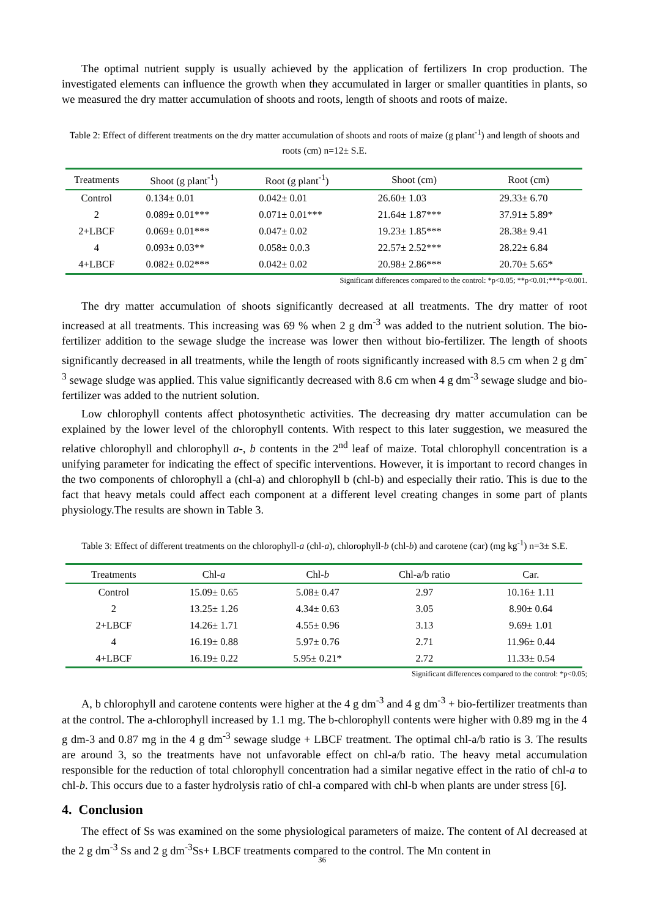The optimal nutrient supply is usually achieved by the application of fertilizers In crop production. The investigated elements can influence the growth when they accumulated in larger or smaller quantities in plants, so we measured the dry matter accumulation of shoots and roots, length of shoots and roots of maize.
Table 2: Effect of different treatments on the dry matter accumulation of shoots and roots of maize (g plant<sup>-1</sup>) and length of shoots and roots (cm) n=12± S.E.
| Treatments | Shoot (g plant<sup>-1</sup>) | Root (g plant<sup>-1</sup>) | Shoot (cm) | Root (cm) |
| Control | 0.134± 0.01 | 0.042± 0.01 | 26.60± 1.03 | 29.33± 6.70 |
| 2 | 0.089± 0.01*** | 0.071± 0.01*** | 21.64± 1.87*** | 37.91± 5.89* |
| 2+LBCF | 0.069± 0.01*** | 0.047± 0.02 | 19.23± 1.85*** | 28.38± 9.41 |
| 4 | 0.093± 0.03** | 0.058± 0.0.3 | 22.57± 2.52*** | 28.22± 6.84 |
| 4+LBCF | 0.082± 0.02*** | 0.042± 0.02 | 20.98± 2.86*** | 20.70± 5.65* |
Significant differences compared to the control: *p<0.05; **p<0.01;***p<0.001.
The dry matter accumulation of shoots significantly decreased at all treatments. The dry matter of root increased at all treatments. This increasing was 69 % when 2 g dm<sup>-3</sup> was added to the nutrient solution. The bio-fertilizer addition to the sewage sludge the increase was lower then without bio-fertilizer. The length of shoots significantly decreased in all treatments, while the length of roots significantly increased with 8.5 cm when 2 g dm<sup>-3</sup> sewage sludge was applied. This value significantly decreased with 8.6 cm when 4 g dm<sup>-3</sup> sewage sludge and bio-fertilizer was added to the nutrient solution.
Low chlorophyll contents affect photosynthetic activities. The decreasing dry matter accumulation can be explained by the lower level of the chlorophyll contents. With respect to this later suggestion, we measured the relative chlorophyll and chlorophyll a-, b contents in the 2<sup>nd</sup> leaf of maize. Total chlorophyll concentration is a unifying parameter for indicating the effect of specific interventions. However, it is important to record changes in the two components of chlorophyll a (chl-a) and chlorophyll b (chl-b) and especially their ratio. This is due to the fact that heavy metals could affect each component at a different level creating changes in some part of plants physiology.The results are shown in Table 3.
Table 3: Effect of different treatments on the chlorophyll-a (chl-a), chlorophyll-b (chl-b) and carotene (car) (mg kg<sup>-1</sup>) n=3± S.E.
| Treatments | Chl- a | Chl- b | Chl-a/b ratio | Car. |
| Control | 15.09± 0.65 | 5.08± 0.47 | 2.97 | 10.16± 1.11 |
| 2 | 13.25± 1.26 | 4.34± 0.63 | 3.05 | 8.90± 0.64 |
| 2+LBCF | 14.26± 1.71 | 4.55± 0.96 | 3.13 | 9.69± 1.01 |
| 4 | 16.19± 0.88 | 5.97± 0.76 | 2.71 | 11.96± 0.44 |
| 4+LBCF | 16.19± 0.22 | 5.95± 0.21* | 2.72 | 11.33± 0.54 |
Significant differences compared to the control: *p<0.05;
A, b chlorophyll and carotene contents were higher at the 4 g dm<sup>-3</sup> and 4 g dm<sup>-3</sup> + bio-fertilizer treatments than at the control. The a-chlorophyll increased by 1.1 mg. The b-chlorophyll contents were higher with 0.89 mg in the 4 g dm-3 and 0.87 mg in the 4 g dm<sup>-3</sup> sewage sludge + LBCF treatment. The optimal chl-a/b ratio is 3. The results are around 3, so the treatments have not unfavorable effect on chl-a/b ratio. The heavy metal accumulation responsible for the reduction of total chlorophyll concentration had a similar negative effect in the ratio of chl-a to chl-b. This occurs due to a faster hydrolysis ratio of chl-a compared with chl-b when plants are under stress [6].
4. Conclusion
The effect of Ss was examined on the some physiological parameters of maize. The content of Al decreased at the 2 g dm<sup>-3</sup> Ss and 2 g dm<sup>-3</sup>Ss+ LBCF treatments compared to the control. The Mn content in
36